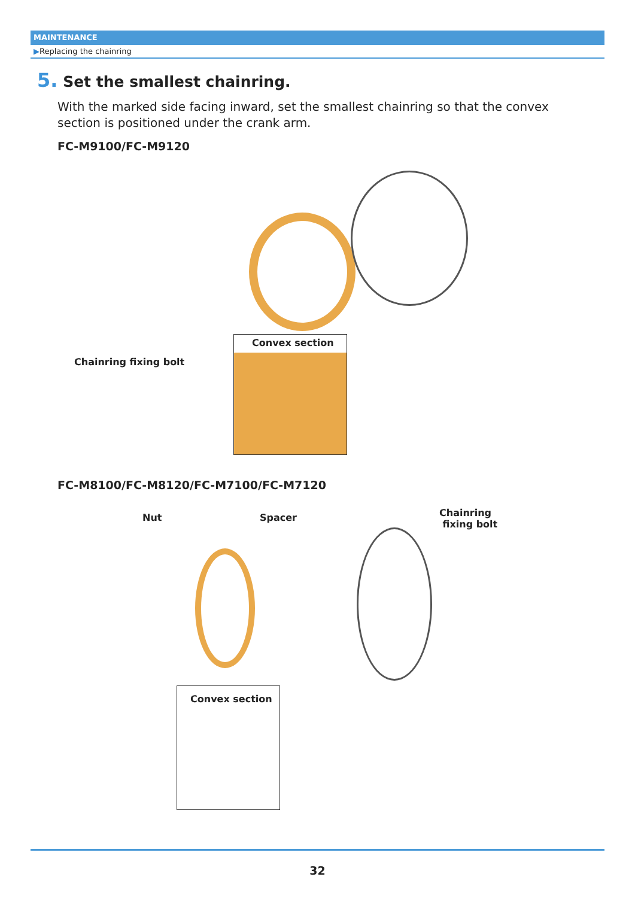MAINTENANCE
▶Replacing the chainring
5. Set the smallest chainring.
With the marked side facing inward, set the smallest chainring so that the convex section is positioned under the crank arm.
FC-M9100/FC-M9120
Chainring fixing bolt
Convex section
FC-M8100/FC-M8120/FC-M7100/FC-M7120
Nut Spacer
Chainring
fixing bolt
Convex section
32